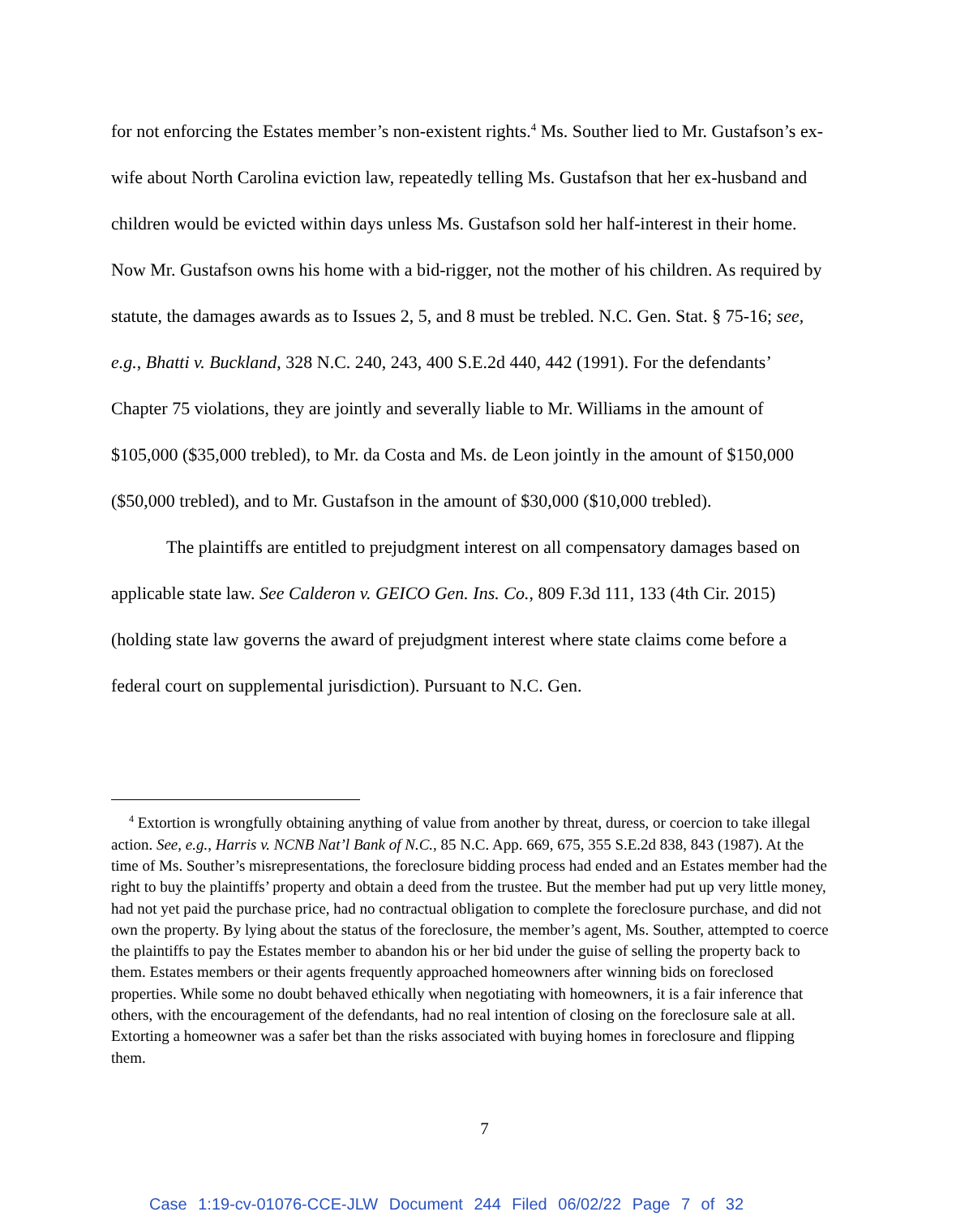for not enforcing the Estates member’s non-existent rights.<sup>4</sup> Ms. Souther lied to Mr. Gustafson’s ex-wife about North Carolina eviction law, repeatedly telling Ms. Gustafson that her ex-husband and children would be evicted within days unless Ms. Gustafson sold her half-interest in their home. Now Mr. Gustafson owns his home with a bid-rigger, not the mother of his children. As required by statute, the damages awards as to Issues 2, 5, and 8 must be trebled. N.C. Gen. Stat. § 75-16; see, e.g., Bhatti v. Buckland, 328 N.C. 240, 243, 400 S.E.2d 440, 442 (1991). For the defendants’ Chapter 75 violations, they are jointly and severally liable to Mr. Williams in the amount of $105,000 ($35,000 trebled), to Mr. da Costa and Ms. de Leon jointly in the amount of $150,000 ($50,000 trebled), and to Mr. Gustafson in the amount of $30,000 ($10,000 trebled).
The plaintiffs are entitled to prejudgment interest on all compensatory damages based on applicable state law. See Calderon v. GEICO Gen. Ins. Co., 809 F.3d 111, 133 (4th Cir. 2015) (holding state law governs the award of prejudgment interest where state claims come before a federal court on supplemental jurisdiction). Pursuant to N.C. Gen.
<sup>4</sup> Extortion is wrongfully obtaining anything of value from another by threat, duress, or coercion to take illegal action. See, e.g., Harris v. NCNB Nat’l Bank of N.C., 85 N.C. App. 669, 675, 355 S.E.2d 838, 843 (1987). At the time of Ms. Souther’s misrepresentations, the foreclosure bidding process had ended and an Estates member had the right to buy the plaintiffs’ property and obtain a deed from the trustee. But the member had put up very little money, had not yet paid the purchase price, had no contractual obligation to complete the foreclosure purchase, and did not own the property. By lying about the status of the foreclosure, the member’s agent, Ms. Souther, attempted to coerce the plaintiffs to pay the Estates member to abandon his or her bid under the guise of selling the property back to them. Estates members or their agents frequently approached homeowners after winning bids on foreclosed properties. While some no doubt behaved ethically when negotiating with homeowners, it is a fair inference that others, with the encouragement of the defendants, had no real intention of closing on the foreclosure sale at all. Extorting a homeowner was a safer bet than the risks associated with buying homes in foreclosure and flipping them.
7
Case 1:19-cv-01076-CCE-JLW Document 244 Filed 06/02/22 Page 7 of 32